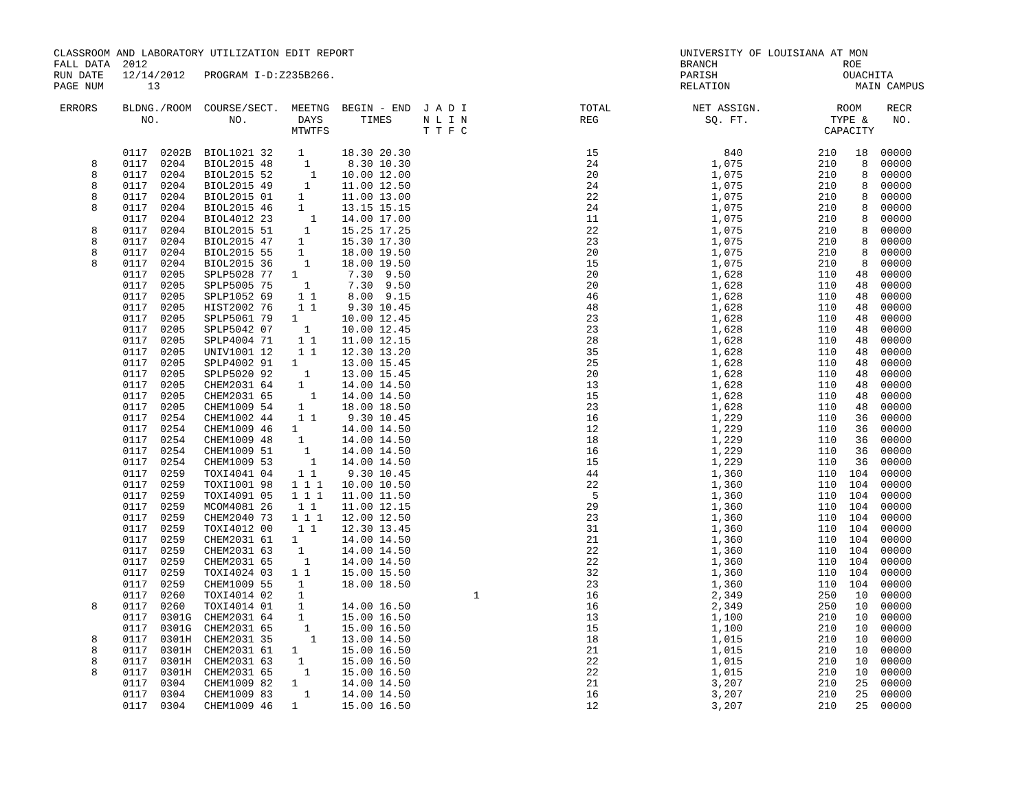CLASSROOM AND LABORATORY UTILIZATION EDIT REPORT                                                    UNIVERSITY OF LOUISIANA AT MON
FALL DATA  2012                                                                                     BRANCH                    ROE
RUN DATE   12/14/2012   PROGRAM I-D:Z235B266.                                                       PARISH                    OUACHITA
PAGE NUM       13                                                                                   RELATION                    MAIN CAMPUS

 ERRORS    BLDNG./ROOM  COURSE/SECT.  MEETNG  BEGIN - END  J A D I                  TOTAL             NET ASSIGN.            ROOM    RECR
              NO.           NO.        DAYS      TIMES     N L I N                  REG                 SQ. FT.             TYPE &    NO.
                                      MTWTFS               T T F C                                                         CAPACITY

           0117  0202B  BIOL1021 32    1      18.30 20.30                            15                    840            210   18  00000
      8    0117  0204   BIOL2015 48     1      8.30 10.30                            24                  1,075            210    8  00000
      8    0117  0204   BIOL2015 52      1    10.00 12.00                            20                  1,075            210    8  00000
      8    0117  0204   BIOL2015 49     1     11.00 12.50                            24                  1,075            210    8  00000
      8    0117  0204   BIOL2015 01    1      11.00 13.00                            22                  1,075            210    8  00000
      8    0117  0204   BIOL2015 46    1      13.15 15.15                            24                  1,075            210    8  00000
           0117  0204   BIOL4012 23      1    14.00 17.00                            11                  1,075            210    8  00000
      8    0117  0204   BIOL2015 51     1     15.25 17.25                            22                  1,075            210    8  00000
      8    0117  0204   BIOL2015 47    1      15.30 17.30                            23                  1,075            210    8  00000
      8    0117  0204   BIOL2015 55    1      18.00 19.50                            20                  1,075            210    8  00000
      8    0117  0204   BIOL2015 36     1     18.00 19.50                            15                  1,075            210    8  00000
           0117  0205   SPLP5028 77   1        7.30  9.50                            20                  1,628            110   48  00000
           0117  0205   SPLP5005 75     1      7.30  9.50                            20                  1,628            110   48  00000
           0117  0205   SPLP1052 69    1 1     8.00  9.15                            46                  1,628            110   48  00000
           0117  0205   HIST2002 76    1 1     9.30 10.45                            48                  1,628            110   48  00000
           0117  0205   SPLP5061 79   1       10.00 12.45                            23                  1,628            110   48  00000
           0117  0205   SPLP5042 07     1     10.00 12.45                            23                  1,628            110   48  00000
           0117  0205   SPLP4004 71    1 1    11.00 12.15                            28                  1,628            110   48  00000
           0117  0205   UNIV1001 12    1 1    12.30 13.20                            35                  1,628            110   48  00000
           0117  0205   SPLP4002 91   1       13.00 15.45                            25                  1,628            110   48  00000
           0117  0205   SPLP5020 92     1     13.00 15.45                            20                  1,628            110   48  00000
           0117  0205   CHEM2031 64    1      14.00 14.50                            13                  1,628            110   48  00000
           0117  0205   CHEM2031 65      1    14.00 14.50                            15                  1,628            110   48  00000
           0117  0205   CHEM1009 54    1      18.00 18.50                            23                  1,628            110   48  00000
           0117  0254   CHEM1002 44    1 1     9.30 10.45                            16                  1,229            110   36  00000
           0117  0254   CHEM1009 46   1       14.00 14.50                            12                  1,229            110   36  00000
           0117  0254   CHEM1009 48    1      14.00 14.50                            18                  1,229            110   36  00000
           0117  0254   CHEM1009 51     1     14.00 14.50                            16                  1,229            110   36  00000
           0117  0254   CHEM1009 53      1    14.00 14.50                            15                  1,229            110   36  00000
           0117  0259   TOXI4041 04    1 1     9.30 10.45                            44                  1,360            110  104  00000
           0117  0259   TOXI1001 98   1 1 1   10.00 10.50                            22                  1,360            110  104  00000
           0117  0259   TOXI4091 05   1 1 1   11.00 11.50                             5                  1,360            110  104  00000
           0117  0259   MCOM4081 26    1 1    11.00 12.15                            29                  1,360            110  104  00000
           0117  0259   CHEM2040 73   1 1 1   12.00 12.50                            23                  1,360            110  104  00000
           0117  0259   TOXI4012 00    1 1    12.30 13.45                            31                  1,360            110  104  00000
           0117  0259   CHEM2031 61   1       14.00 14.50                            21                  1,360            110  104  00000
           0117  0259   CHEM2031 63    1      14.00 14.50                            22                  1,360            110  104  00000
           0117  0259   CHEM2031 65     1     14.00 14.50                            22                  1,360            110  104  00000
           0117  0259   TOXI4024 03   1 1     15.00 15.50                            32                  1,360            110  104  00000
           0117  0259   CHEM1009 55    1      18.00 18.50                            23                  1,360            110  104  00000
           0117  0260   TOXI4014 02    1                           1                 16                  2,349            250   10  00000
      8    0117  0260   TOXI4014 01    1      14.00 16.50                            16                  2,349            250   10  00000
           0117  0301G  CHEM2031 64    1      15.00 16.50                            13                  1,100            210   10  00000
           0117  0301G  CHEM2031 65     1     15.00 16.50                            15                  1,100            210   10  00000
      8    0117  0301H  CHEM2031 35      1    13.00 14.50                            18                  1,015            210   10  00000
      8    0117  0301H  CHEM2031 61   1       15.00 16.50                            21                  1,015            210   10  00000
      8    0117  0301H  CHEM2031 63    1      15.00 16.50                            22                  1,015            210   10  00000
      8    0117  0301H  CHEM2031 65     1     15.00 16.50                            22                  1,015            210   10  00000
           0117  0304   CHEM1009 82   1       14.00 14.50                            21                  3,207            210   25  00000
           0117  0304   CHEM1009 83     1     14.00 14.50                            16                  3,207            210   25  00000
           0117  0304   CHEM1009 46   1       15.00 16.50                            12                  3,207            210   25  00000